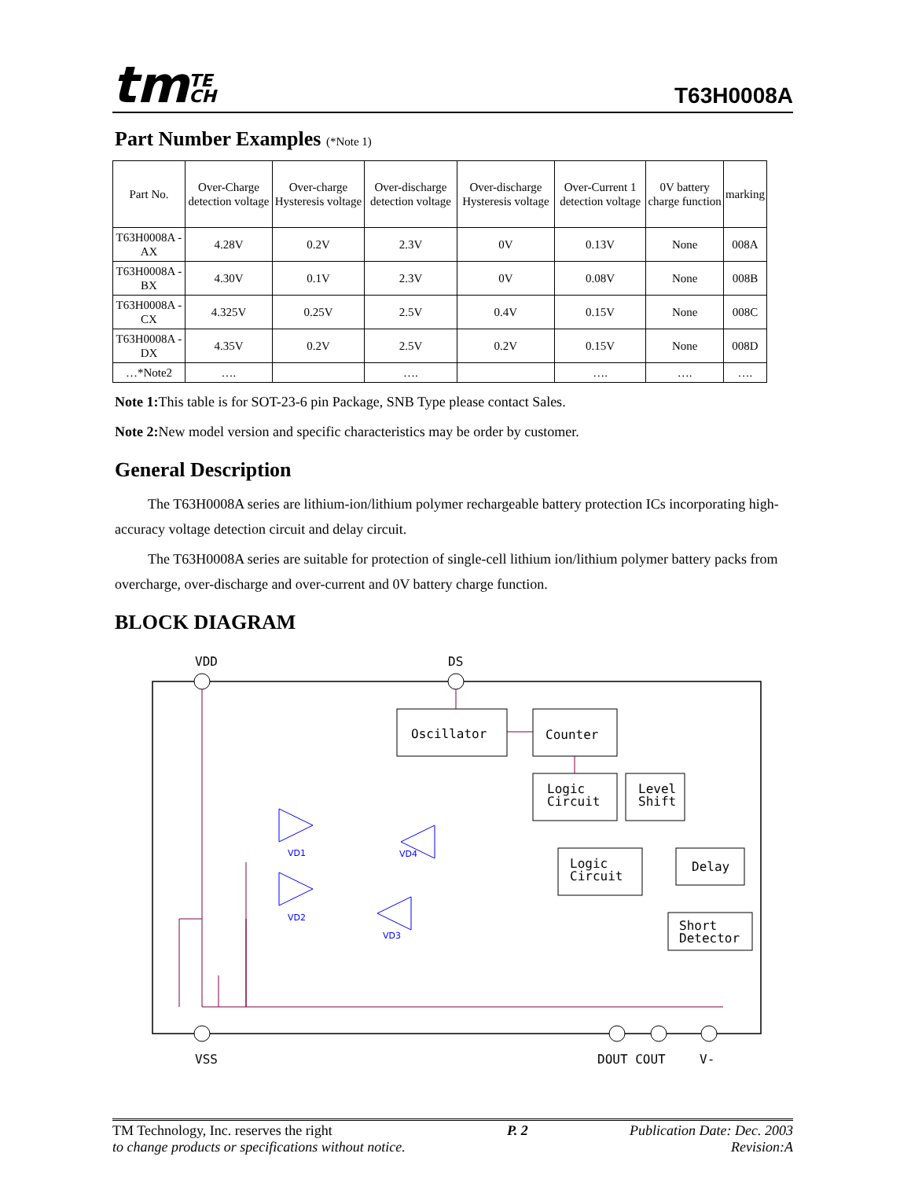tmTE
CH
T63H0008A
Part Number Examples (*Note 1)
| Part No. | Over-Charge detection voltage | Over-charge Hysteresis voltage | Over-discharge detection voltage | Over-discharge Hysteresis voltage | Over-Current 1 detection voltage | 0V battery charge function | marking |
| --- | --- | --- | --- | --- | --- | --- | --- |
| T63H0008A -AX | 4.28V | 0.2V | 2.3V | 0V | 0.13V | None | 008A |
| T63H0008A -BX | 4.30V | 0.1V | 2.3V | 0V | 0.08V | None | 008B |
| T63H0008A -CX | 4.325V | 0.25V | 2.5V | 0.4V | 0.15V | None | 008C |
| T63H0008A -DX | 4.35V | 0.2V | 2.5V | 0.2V | 0.15V | None | 008D |
| …*Note2 | …. | | …. | | …. | …. | …. |
Note 1: This table is for SOT-23-6 pin Package, SNB Type please contact Sales.
Note 2: New model version and specific characteristics may be order by customer.
General Description
The T63H0008A series are lithium-ion/lithium polymer rechargeable battery protection ICs incorporating high-accuracy voltage detection circuit and delay circuit.
The T63H0008A series are suitable for protection of single-cell lithium ion/lithium polymer battery packs from overcharge, over-discharge and over-current and 0V battery charge function.
BLOCK DIAGRAM
VDD
DS
VSS
DOUT COUT
V-
Oscillator
Counter
Logic
Circuit
Level
Shift
Logic
Circuit
Delay
Short
Detector
VD1
VD2
VD4
VD3
TM Technology, Inc. reserves the right
to change products or specifications without notice.
P. 2 Publication Date: Dec. 2003
Revision:A